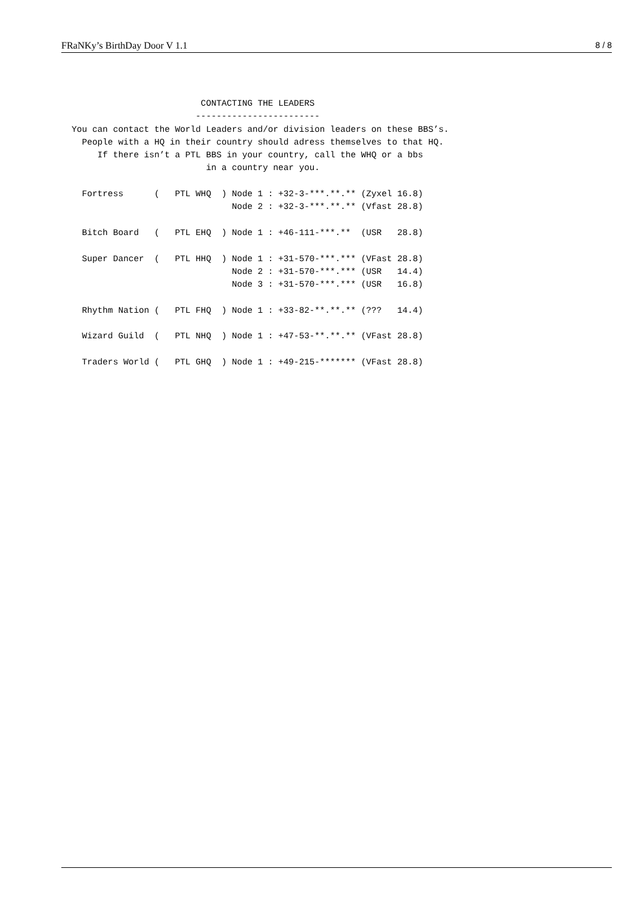FRaNKy’s BirthDay Door V 1.1 8 / 8
                           CONTACTING THE LEADERS
                          ------------------------
  You can contact the World Leaders and/or division leaders on these BBS’s.
    People with a HQ in their country should adress themselves to that HQ.
       If there isn’t a PTL BBS in your country, call the WHQ or a bbs
                            in a country near you.

    Fortress      (   PTL WHQ  ) Node 1 : +32-3-***.**.** (Zyxel 16.8)
                                 Node 2 : +32-3-***.**.** (Vfast 28.8)

    Bitch Board   (   PTL EHQ  ) Node 1 : +46-111-***.**  (USR   28.8)

    Super Dancer  (   PTL HHQ  ) Node 1 : +31-570-***.*** (VFast 28.8)
                                 Node 2 : +31-570-***.*** (USR   14.4)
                                 Node 3 : +31-570-***.*** (USR   16.8)

    Rhythm Nation (   PTL FHQ  ) Node 1 : +33-82-**.**.** (???   14.4)

    Wizard Guild  (   PTL NHQ  ) Node 1 : +47-53-**.**.** (VFast 28.8)

    Traders World (   PTL GHQ  ) Node 1 : +49-215-******* (VFast 28.8)